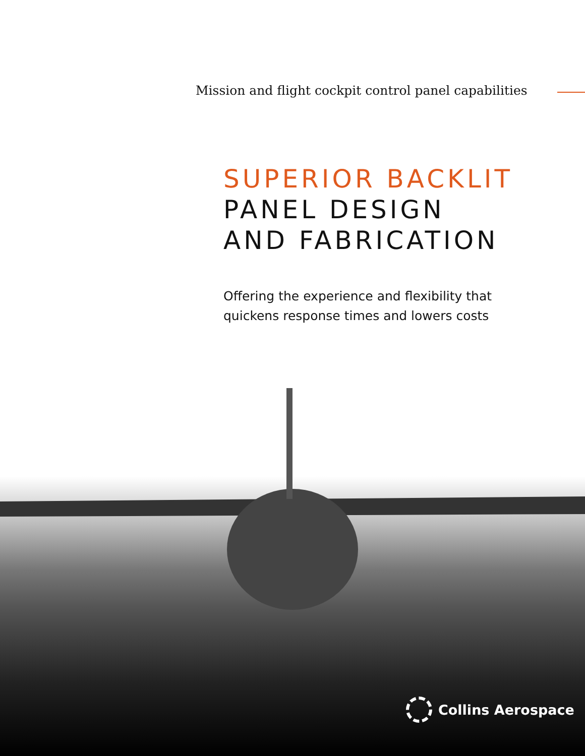Mission and flight cockpit control panel capabilities
SUPERIOR BACKLIT
PANEL DESIGN
AND FABRICATION
Offering the experience and flexibility that
quickens response times and lowers costs
Collins Aerospace